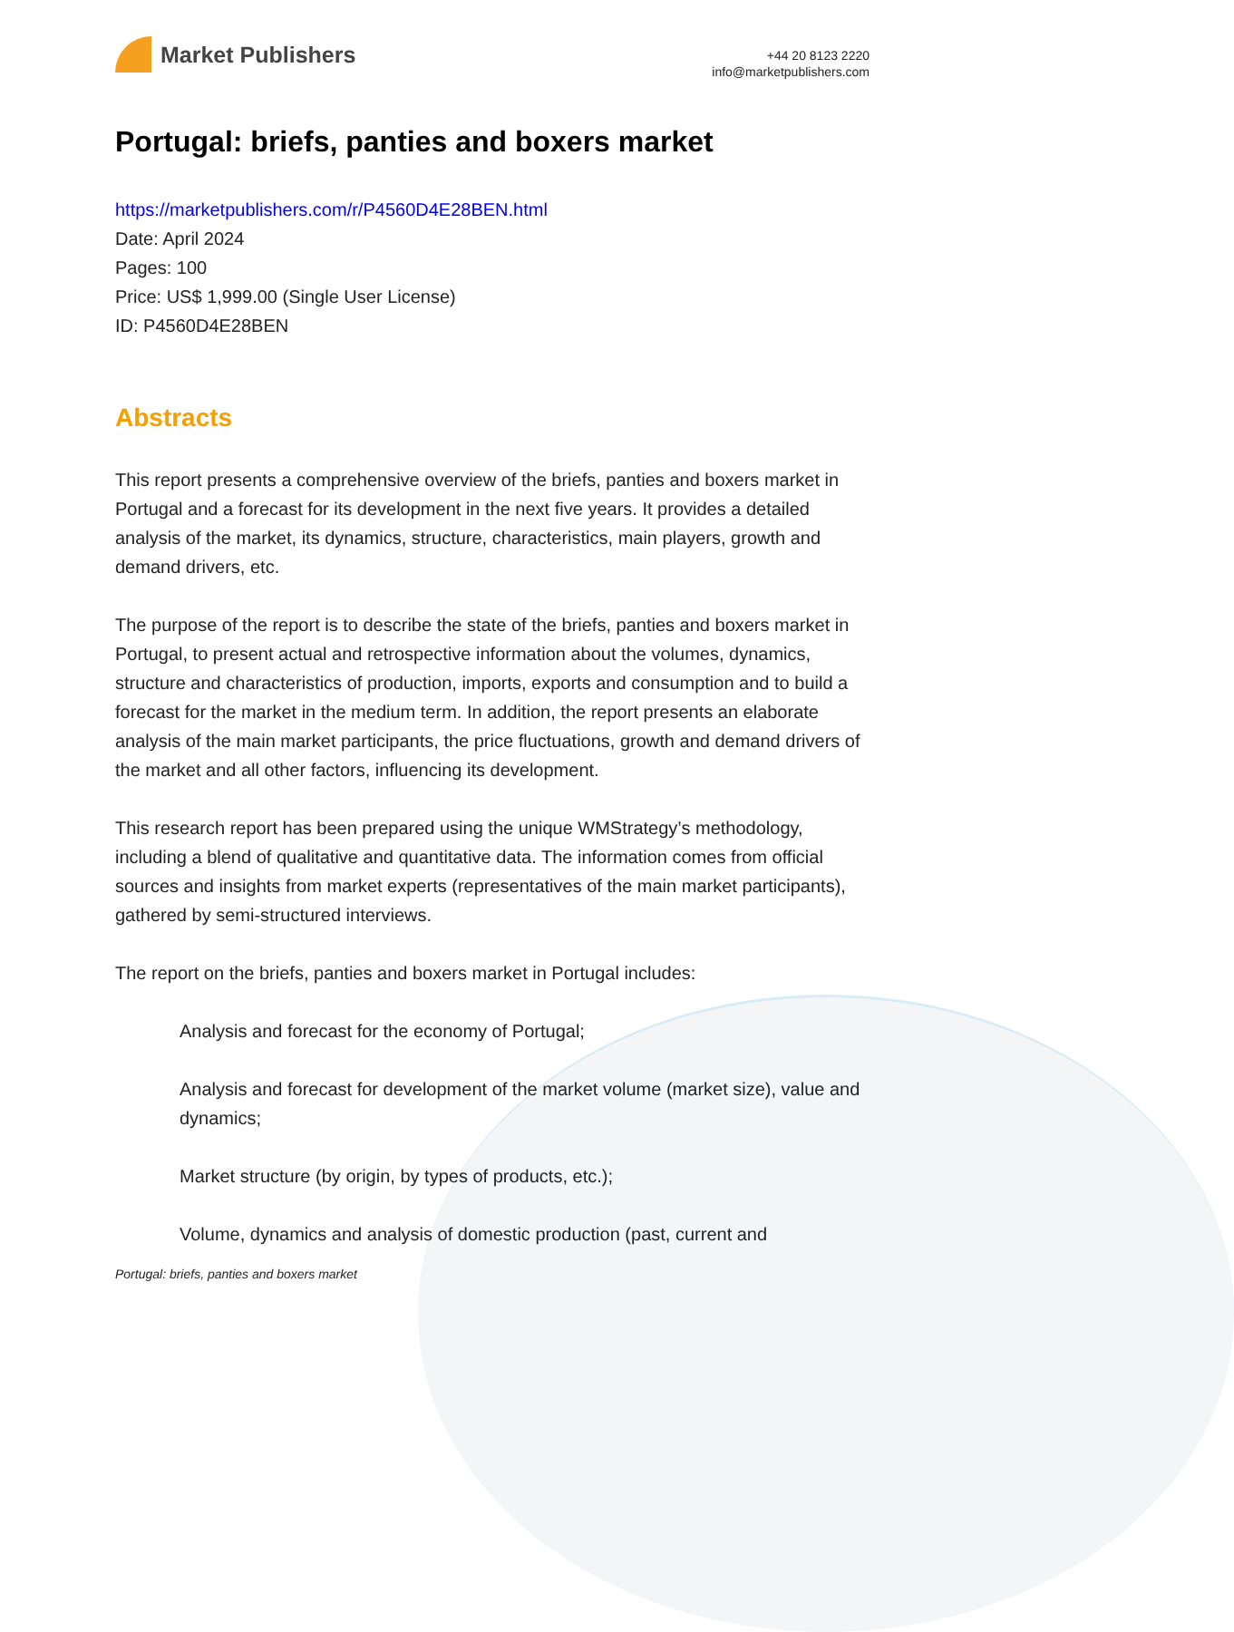Market Publishers
+44 20 8123 2220
info@marketpublishers.com
Portugal: briefs, panties and boxers market
https://marketpublishers.com/r/P4560D4E28BEN.html
Date: April 2024
Pages: 100
Price: US$ 1,999.00 (Single User License)
ID: P4560D4E28BEN
Abstracts
This report presents a comprehensive overview of the briefs, panties and boxers market in Portugal and a forecast for its development in the next five years. It provides a detailed analysis of the market, its dynamics, structure, characteristics, main players, growth and demand drivers, etc.
The purpose of the report is to describe the state of the briefs, panties and boxers market in Portugal, to present actual and retrospective information about the volumes, dynamics, structure and characteristics of production, imports, exports and consumption and to build a forecast for the market in the medium term. In addition, the report presents an elaborate analysis of the main market participants, the price fluctuations, growth and demand drivers of the market and all other factors, influencing its development.
This research report has been prepared using the unique WMStrategy’s methodology, including a blend of qualitative and quantitative data. The information comes from official sources and insights from market experts (representatives of the main market participants), gathered by semi-structured interviews.
The report on the briefs, panties and boxers market in Portugal includes:
Analysis and forecast for the economy of Portugal;
Analysis and forecast for development of the market volume (market size), value and dynamics;
Market structure (by origin, by types of products, etc.);
Volume, dynamics and analysis of domestic production (past, current and
Portugal: briefs, panties and boxers market